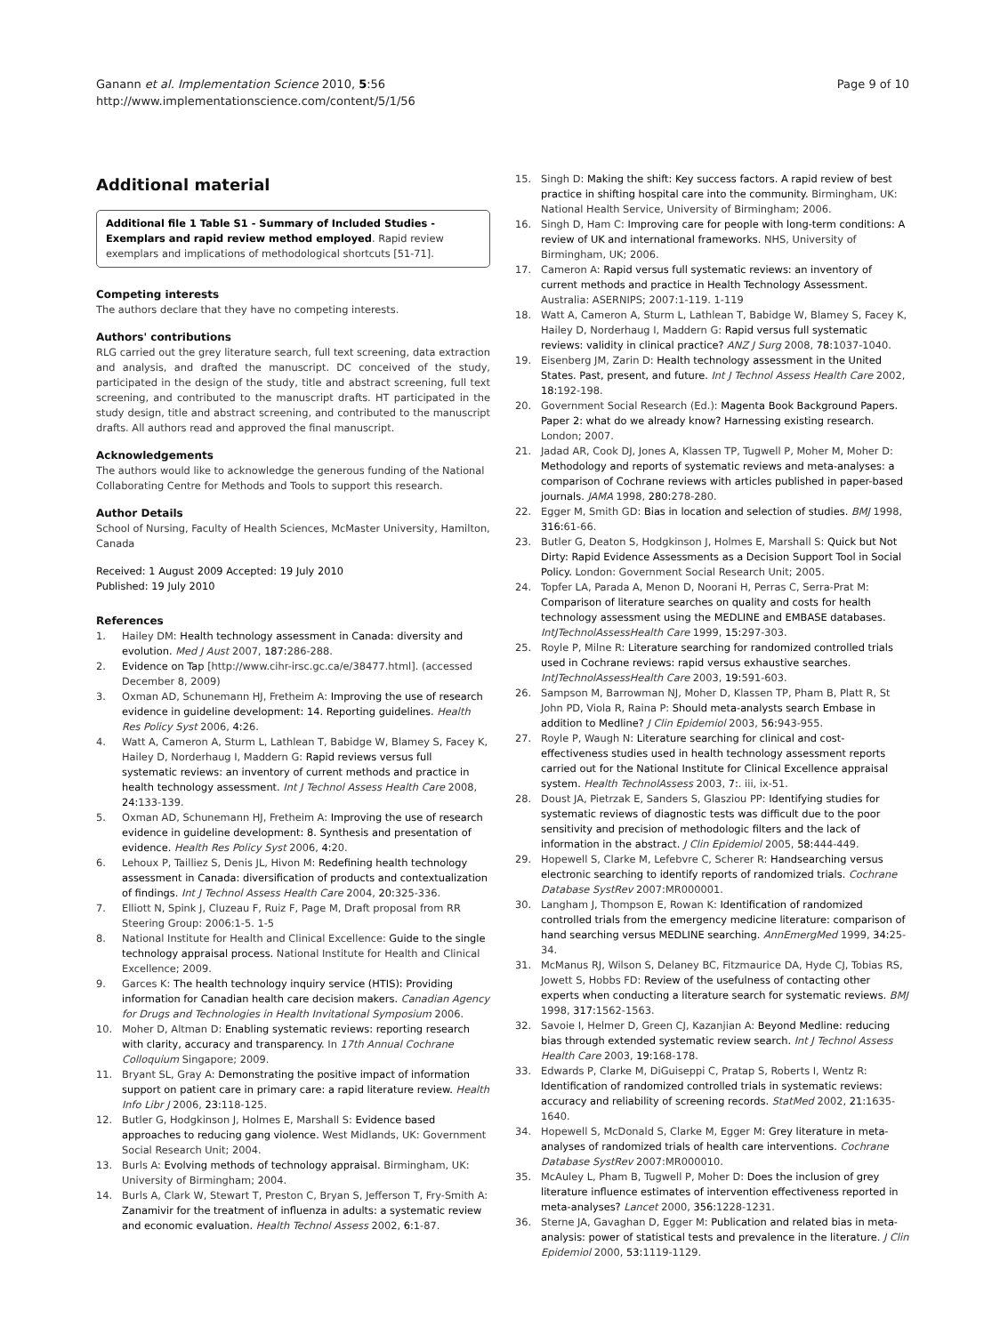Ganann et al. Implementation Science 2010, 5:56
http://www.implementationscience.com/content/5/1/56
Page 9 of 10
Additional material
Additional file 1 Table S1 - Summary of Included Studies - Exemplars and rapid review method employed. Rapid review exemplars and implications of methodological shortcuts [51-71].
Competing interests
The authors declare that they have no competing interests.
Authors' contributions
RLG carried out the grey literature search, full text screening, data extraction and analysis, and drafted the manuscript. DC conceived of the study, participated in the design of the study, title and abstract screening, full text screening, and contributed to the manuscript drafts. HT participated in the study design, title and abstract screening, and contributed to the manuscript drafts. All authors read and approved the final manuscript.
Acknowledgements
The authors would like to acknowledge the generous funding of the National Collaborating Centre for Methods and Tools to support this research.
Author Details
School of Nursing, Faculty of Health Sciences, McMaster University, Hamilton, Canada
Received: 1 August 2009 Accepted: 19 July 2010
Published: 19 July 2010
References
1. Hailey DM: Health technology assessment in Canada: diversity and evolution. Med J Aust 2007, 187: 286-288.
2. Evidence on Tap [http://www.cihr-irsc.gc.ca/e/38477.html]. (accessed December 8, 2009)
3. Oxman AD, Schunemann HJ, Fretheim A: Improving the use of research evidence in guideline development: 14. Reporting guidelines. Health Res Policy Syst 2006, 4: 26.
4. Watt A, Cameron A, Sturm L, Lathlean T, Babidge W, Blamey S, Facey K, Hailey D, Norderhaug I, Maddern G: Rapid reviews versus full systematic reviews: an inventory of current methods and practice in health technology assessment. Int J Technol Assess Health Care 2008, 24: 133-139.
5. Oxman AD, Schunemann HJ, Fretheim A: Improving the use of research evidence in guideline development: 8. Synthesis and presentation of evidence. Health Res Policy Syst 2006, 4: 20.
6. Lehoux P, Tailliez S, Denis JL, Hivon M: Redefining health technology assessment in Canada: diversification of products and contextualization of findings. Int J Technol Assess Health Care 2004, 20: 325-336.
7. Elliott N, Spink J, Cluzeau F, Ruiz F, Page M, Draft proposal from RR Steering Group: 2006:1-5. 1-5
8. National Institute for Health and Clinical Excellence: Guide to the single technology appraisal process. National Institute for Health and Clinical Excellence; 2009.
9. Garces K: The health technology inquiry service (HTIS): Providing information for Canadian health care decision makers. Canadian Agency for Drugs and Technologies in Health Invitational Symposium 2006.
10. Moher D, Altman D: Enabling systematic reviews: reporting research with clarity, accuracy and transparency. In 17th Annual Cochrane Colloquium Singapore; 2009.
11. Bryant SL, Gray A: Demonstrating the positive impact of information support on patient care in primary care: a rapid literature review. Health Info Libr J 2006, 23: 118-125.
12. Butler G, Hodgkinson J, Holmes E, Marshall S: Evidence based approaches to reducing gang violence. West Midlands, UK: Government Social Research Unit; 2004.
13. Burls A: Evolving methods of technology appraisal. Birmingham, UK: University of Birmingham; 2004.
14. Burls A, Clark W, Stewart T, Preston C, Bryan S, Jefferson T, Fry-Smith A: Zanamivir for the treatment of influenza in adults: a systematic review and economic evaluation. Health Technol Assess 2002, 6: 1-87.
15. Singh D: Making the shift: Key success factors. A rapid review of best practice in shifting hospital care into the community. Birmingham, UK: National Health Service, University of Birmingham; 2006.
16. Singh D, Ham C: Improving care for people with long-term conditions: A review of UK and international frameworks. NHS, University of Birmingham, UK; 2006.
17. Cameron A: Rapid versus full systematic reviews: an inventory of current methods and practice in Health Technology Assessment. Australia: ASERNIPS; 2007:1-119. 1-119
18. Watt A, Cameron A, Sturm L, Lathlean T, Babidge W, Blamey S, Facey K, Hailey D, Norderhaug I, Maddern G: Rapid versus full systematic reviews: validity in clinical practice? ANZ J Surg 2008, 78: 1037-1040.
19. Eisenberg JM, Zarin D: Health technology assessment in the United States. Past, present, and future. Int J Technol Assess Health Care 2002, 18: 192-198.
20. Government Social Research (Ed.): Magenta Book Background Papers. Paper 2: what do we already know? Harnessing existing research. London; 2007.
21. Jadad AR, Cook DJ, Jones A, Klassen TP, Tugwell P, Moher M, Moher D: Methodology and reports of systematic reviews and meta-analyses: a comparison of Cochrane reviews with articles published in paper-based journals. JAMA 1998, 280: 278-280.
22. Egger M, Smith GD: Bias in location and selection of studies. BMJ 1998, 316: 61-66.
23. Butler G, Deaton S, Hodgkinson J, Holmes E, Marshall S: Quick but Not Dirty: Rapid Evidence Assessments as a Decision Support Tool in Social Policy. London: Government Social Research Unit; 2005.
24. Topfer LA, Parada A, Menon D, Noorani H, Perras C, Serra-Prat M: Comparison of literature searches on quality and costs for health technology assessment using the MEDLINE and EMBASE databases. IntJTechnolAssessHealth Care 1999, 15: 297-303.
25. Royle P, Milne R: Literature searching for randomized controlled trials used in Cochrane reviews: rapid versus exhaustive searches. IntJTechnolAssessHealth Care 2003, 19: 591-603.
26. Sampson M, Barrowman NJ, Moher D, Klassen TP, Pham B, Platt R, St John PD, Viola R, Raina P: Should meta-analysts search Embase in addition to Medline? J Clin Epidemiol 2003, 56: 943-955.
27. Royle P, Waugh N: Literature searching for clinical and cost-effectiveness studies used in health technology assessment reports carried out for the National Institute for Clinical Excellence appraisal system. Health TechnolAssess 2003, 7:. iii, ix-51.
28. Doust JA, Pietrzak E, Sanders S, Glasziou PP: Identifying studies for systematic reviews of diagnostic tests was difficult due to the poor sensitivity and precision of methodologic filters and the lack of information in the abstract. J Clin Epidemiol 2005, 58: 444-449.
29. Hopewell S, Clarke M, Lefebvre C, Scherer R: Handsearching versus electronic searching to identify reports of randomized trials. Cochrane Database SystRev 2007:MR000001.
30. Langham J, Thompson E, Rowan K: Identification of randomized controlled trials from the emergency medicine literature: comparison of hand searching versus MEDLINE searching. AnnEmergMed 1999, 34: 25-34.
31. McManus RJ, Wilson S, Delaney BC, Fitzmaurice DA, Hyde CJ, Tobias RS, Jowett S, Hobbs FD: Review of the usefulness of contacting other experts when conducting a literature search for systematic reviews. BMJ 1998, 317: 1562-1563.
32. Savoie I, Helmer D, Green CJ, Kazanjian A: Beyond Medline: reducing bias through extended systematic review search. Int J Technol Assess Health Care 2003, 19: 168-178.
33. Edwards P, Clarke M, DiGuiseppi C, Pratap S, Roberts I, Wentz R: Identification of randomized controlled trials in systematic reviews: accuracy and reliability of screening records. StatMed 2002, 21: 1635-1640.
34. Hopewell S, McDonald S, Clarke M, Egger M: Grey literature in meta-analyses of randomized trials of health care interventions. Cochrane Database SystRev 2007:MR000010.
35. McAuley L, Pham B, Tugwell P, Moher D: Does the inclusion of grey literature influence estimates of intervention effectiveness reported in meta-analyses? Lancet 2000, 356: 1228-1231.
36. Sterne JA, Gavaghan D, Egger M: Publication and related bias in meta-analysis: power of statistical tests and prevalence in the literature. J Clin Epidemiol 2000, 53: 1119-1129.